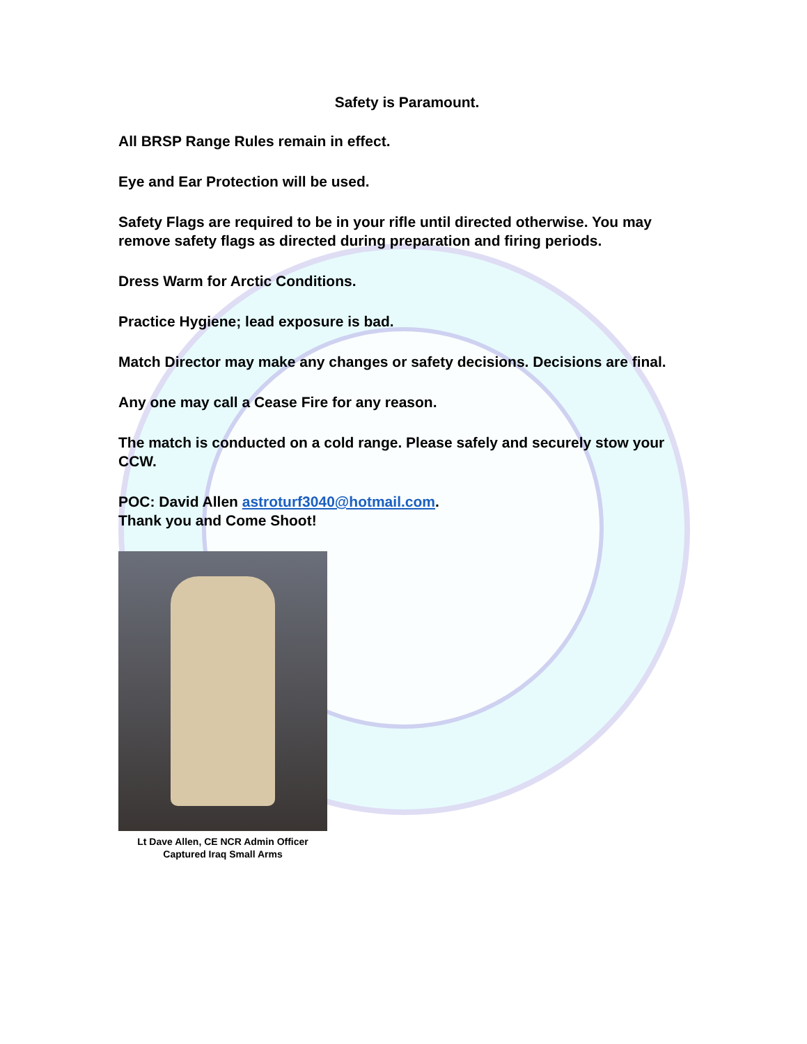Safety is Paramount.
All BRSP Range Rules remain in effect.
Eye and Ear Protection will be used.
Safety Flags are required to be in your rifle until directed otherwise. You may remove safety flags as directed during preparation and firing periods.
Dress Warm for Arctic Conditions.
Practice Hygiene; lead exposure is bad.
Match Director may make any changes or safety decisions. Decisions are final.
Any one may call a Cease Fire for any reason.
The match is conducted on a cold range. Please safely and securely stow your CCW.
POC: David Allen astroturf3040@hotmail.com.
Thank you and Come Shoot!
Lt Dave Allen, CE NCR Admin Officer
Captured Iraq Small Arms